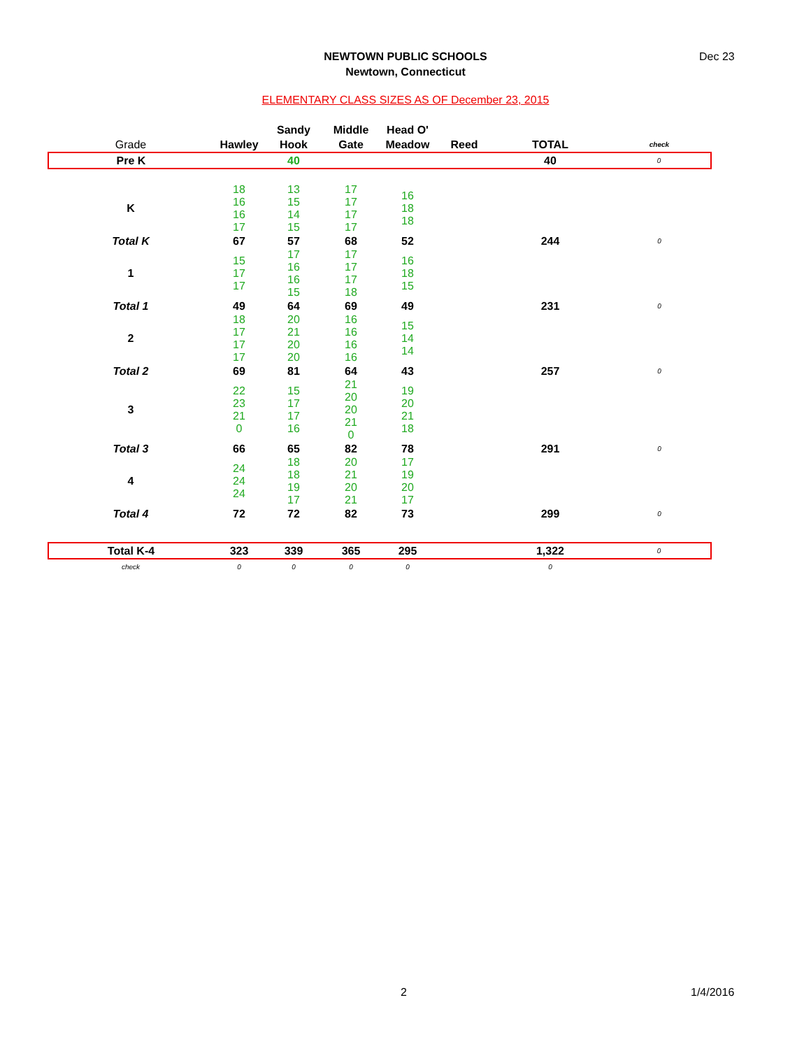NEWTOWN PUBLIC SCHOOLS
Newtown, Connecticut
Dec 23
ELEMENTARY CLASS SIZES AS OF December 23, 2015
| Grade | Hawley | Sandy Hook | Middle Gate | Head O' Meadow | Reed | TOTAL | check |
| --- | --- | --- | --- | --- | --- | --- | --- |
| Pre K | | 40 | | | | 40 | 0 |
| K | 18 16 16 17 | 13 15 14 15 | 17 17 17 17 | 16 18 18 | | | |
| Total K | 67 | 57 | 68 | 52 | | 244 | 0 |
| 1 | 15 17 17 | 17 16 16 15 | 17 17 17 18 | 16 18 15 | | | |
| Total 1 | 49 | 64 | 69 | 49 | | 231 | 0 |
| 2 | 18 17 17 17 | 20 21 20 20 | 16 16 16 16 | 15 14 14 | | | |
| Total 2 | 69 | 81 | 64 | 43 | | 257 | 0 |
| 3 | 22 23 21 0 | 15 17 17 16 | 21 20 20 21 0 | 19 20 21 18 | | | |
| Total 3 | 66 | 65 | 82 | 78 | | 291 | 0 |
| 4 | 24 24 24 | 18 18 19 17 | 20 21 20 21 | 17 19 20 17 | | | |
| Total 4 | 72 | 72 | 82 | 73 | | 299 | 0 |
| Total K-4 | 323 | 339 | 365 | 295 | | 1,322 | 0 |
| check | 0 | 0 | 0 | 0 | | 0 | |
2 1/4/2016